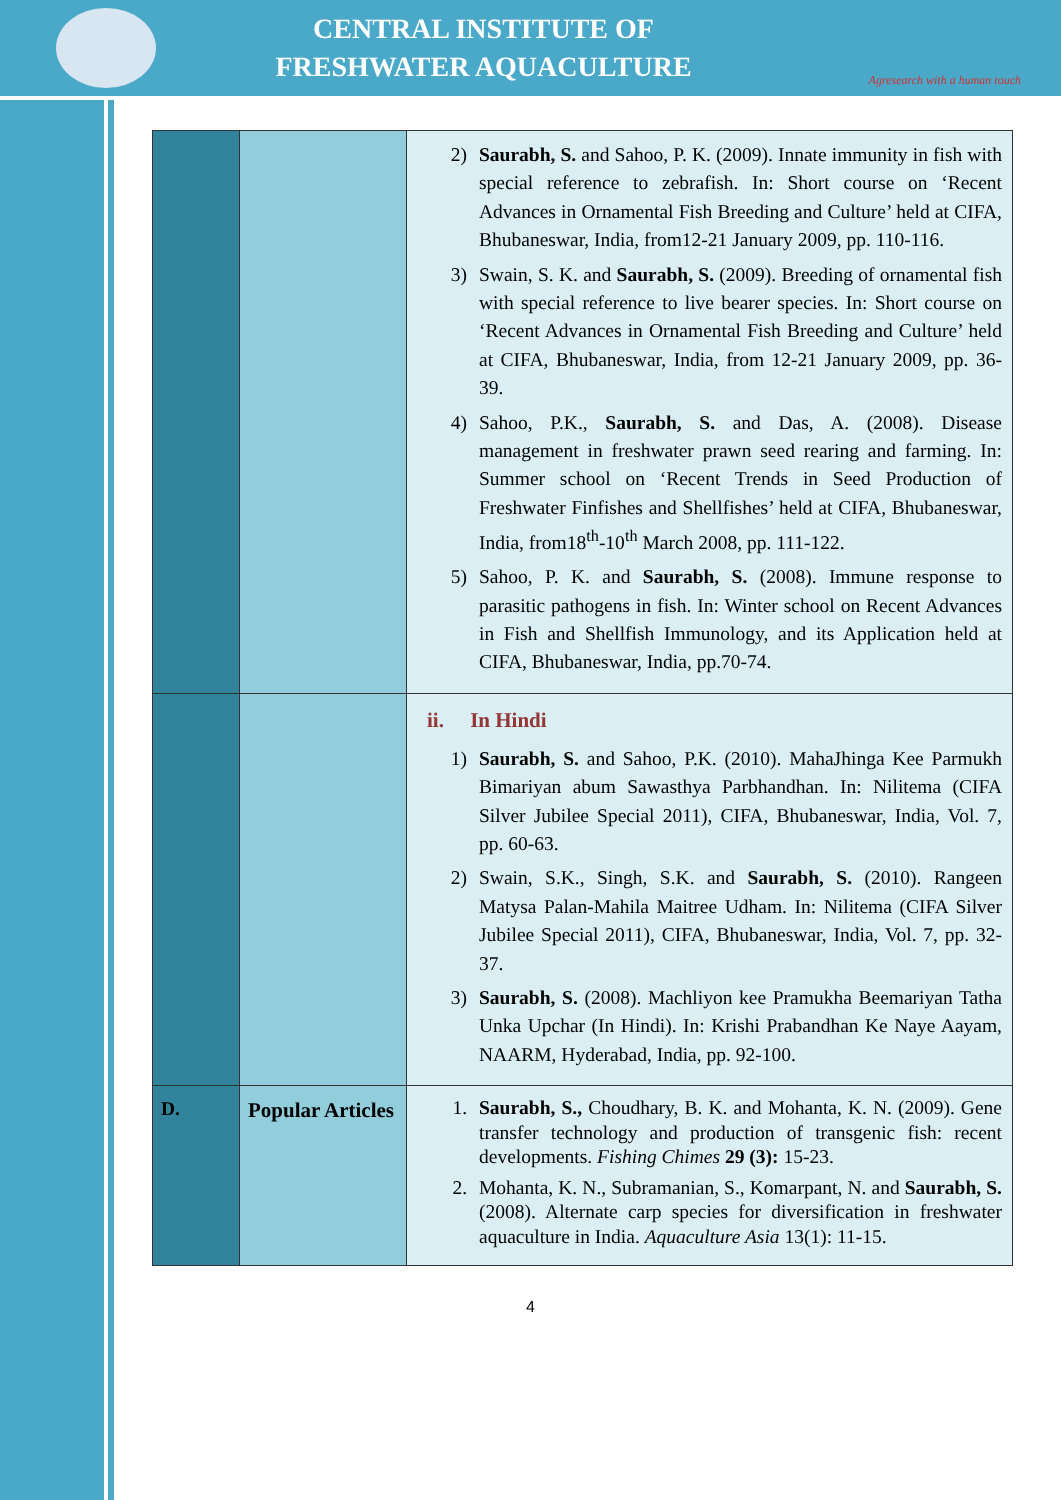CENTRAL INSTITUTE OF
FRESHWATER AQUACULTURE
Agresearch with a human touch
| | | 2) Saurabh, S. and Sahoo, P. K. (2009). Innate immunity in fish with special reference to zebrafish. In: Short course on ‘Recent Advances in Ornamental Fish Breeding and Culture’ held at CIFA, Bhubaneswar, India, from12-21 January 2009, pp. 110-116. 3) Swain, S. K. and Saurabh, S. (2009). Breeding of ornamental fish with special reference to live bearer species. In: Short course on ‘Recent Advances in Ornamental Fish Breeding and Culture’ held at CIFA, Bhubaneswar, India, from 12-21 January 2009, pp. 36-39. 4) Sahoo, P.K., Saurabh, S. and Das, A. (2008). Disease management in freshwater prawn seed rearing and farming. In: Summer school on ‘Recent Trends in Seed Production of Freshwater Finfishes and Shellfishes’ held at CIFA, Bhubaneswar, India, from18<sup>th</sup>-10<sup>th</sup> March 2008, pp. 111-122. 5) Sahoo, P. K. and Saurabh, S. (2008). Immune response to parasitic pathogens in fish. In: Winter school on Recent Advances in Fish and Shellfish Immunology, and its Application held at CIFA, Bhubaneswar, India, pp.70-74. |
| | | ii. In Hindi 1) Saurabh, S. and Sahoo, P.K. (2010). MahaJhinga Kee Parmukh Bimariyan abum Sawasthya Parbhandhan. In: Nilitema (CIFA Silver Jubilee Special 2011), CIFA, Bhubaneswar, India, Vol. 7, pp. 60-63. 2) Swain, S.K., Singh, S.K. and Saurabh, S. (2010). Rangeen Matysa Palan-Mahila Maitree Udham. In: Nilitema (CIFA Silver Jubilee Special 2011), CIFA, Bhubaneswar, India, Vol. 7, pp. 32-37. 3) Saurabh, S. (2008). Machliyon kee Pramukha Beemariyan Tatha Unka Upchar (In Hindi). In: Krishi Prabandhan Ke Naye Aayam, NAARM, Hyderabad, India, pp. 92-100. |
| D. | Popular Articles | 1. Saurabh, S., Choudhary, B. K. and Mohanta, K. N. (2009). Gene transfer technology and production of transgenic fish: recent developments. Fishing Chimes 29 (3): 15-23. 2. Mohanta, K. N., Subramanian, S., Komarpant, N. and Saurabh, S. (2008). Alternate carp species for diversification in freshwater aquaculture in India. Aquaculture Asia 13(1): 11-15. |
4